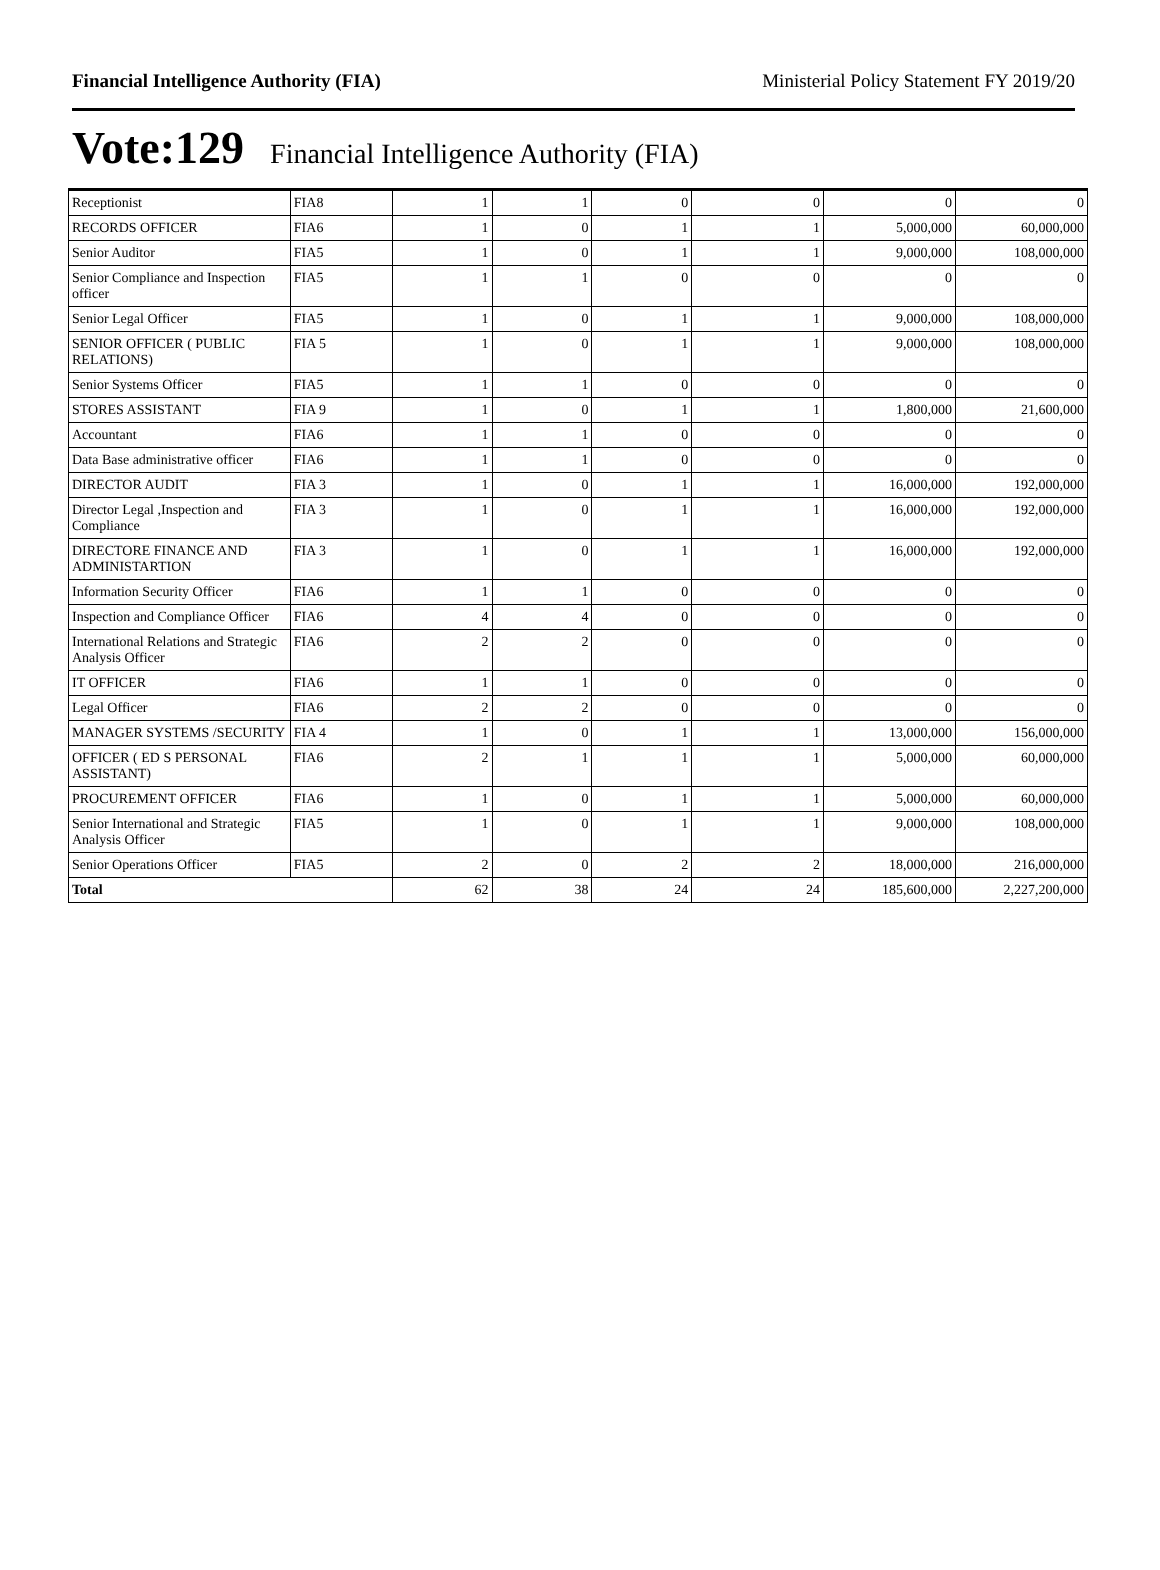Financial Intelligence Authority (FIA) Ministerial Policy Statement FY 2019/20
Vote:129 Financial Intelligence Authority (FIA)
| Receptionist | FIA8 | 1 | 1 | 0 | 0 | 0 | 0 |
| RECORDS OFFICER | FIA6 | 1 | 0 | 1 | 1 | 5,000,000 | 60,000,000 |
| Senior Auditor | FIA5 | 1 | 0 | 1 | 1 | 9,000,000 | 108,000,000 |
| Senior Compliance and Inspection officer | FIA5 | 1 | 1 | 0 | 0 | 0 | 0 |
| Senior Legal Officer | FIA5 | 1 | 0 | 1 | 1 | 9,000,000 | 108,000,000 |
| SENIOR OFFICER ( PUBLIC RELATIONS) | FIA 5 | 1 | 0 | 1 | 1 | 9,000,000 | 108,000,000 |
| Senior Systems Officer | FIA5 | 1 | 1 | 0 | 0 | 0 | 0 |
| STORES ASSISTANT | FIA 9 | 1 | 0 | 1 | 1 | 1,800,000 | 21,600,000 |
| Accountant | FIA6 | 1 | 1 | 0 | 0 | 0 | 0 |
| Data Base administrative officer | FIA6 | 1 | 1 | 0 | 0 | 0 | 0 |
| DIRECTOR AUDIT | FIA 3 | 1 | 0 | 1 | 1 | 16,000,000 | 192,000,000 |
| Director Legal ,Inspection and Compliance | FIA 3 | 1 | 0 | 1 | 1 | 16,000,000 | 192,000,000 |
| DIRECTORE FINANCE AND ADMINISTARTION | FIA 3 | 1 | 0 | 1 | 1 | 16,000,000 | 192,000,000 |
| Information Security Officer | FIA6 | 1 | 1 | 0 | 0 | 0 | 0 |
| Inspection and Compliance Officer | FIA6 | 4 | 4 | 0 | 0 | 0 | 0 |
| International Relations and Strategic Analysis Officer | FIA6 | 2 | 2 | 0 | 0 | 0 | 0 |
| IT OFFICER | FIA6 | 1 | 1 | 0 | 0 | 0 | 0 |
| Legal Officer | FIA6 | 2 | 2 | 0 | 0 | 0 | 0 |
| MANAGER SYSTEMS /SECURITY | FIA 4 | 1 | 0 | 1 | 1 | 13,000,000 | 156,000,000 |
| OFFICER ( ED S PERSONAL ASSISTANT) | FIA6 | 2 | 1 | 1 | 1 | 5,000,000 | 60,000,000 |
| PROCUREMENT OFFICER | FIA6 | 1 | 0 | 1 | 1 | 5,000,000 | 60,000,000 |
| Senior International and Strategic Analysis Officer | FIA5 | 1 | 0 | 1 | 1 | 9,000,000 | 108,000,000 |
| Senior Operations Officer | FIA5 | 2 | 0 | 2 | 2 | 18,000,000 | 216,000,000 |
| Total | | 62 | 38 | 24 | 24 | 185,600,000 | 2,227,200,000 |